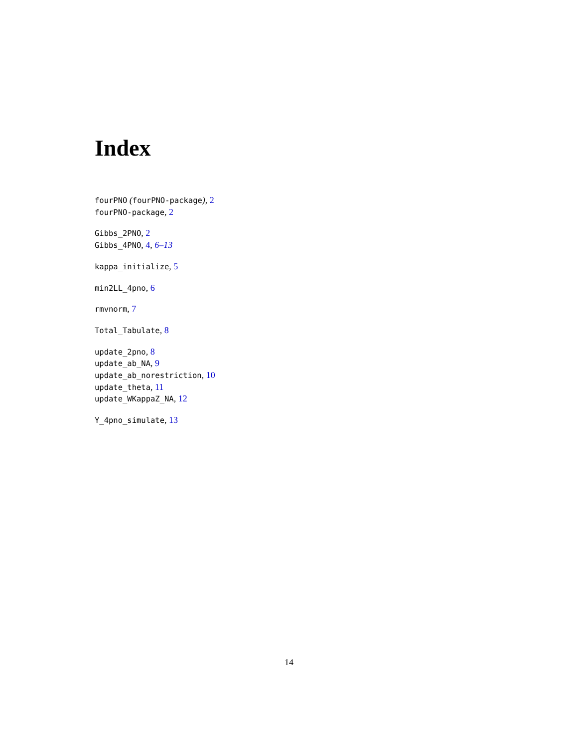Index
fourPNO (fourPNO-package), 2
fourPNO-package, 2
Gibbs_2PNO, 2
Gibbs_4PNO, 4, 6–13
kappa_initialize, 5
min2LL_4pno, 6
rmvnorm, 7
Total_Tabulate, 8
update_2pno, 8
update_ab_NA, 9
update_ab_norestriction, 10
update_theta, 11
update_WKappaZ_NA, 12
Y_4pno_simulate, 13
14